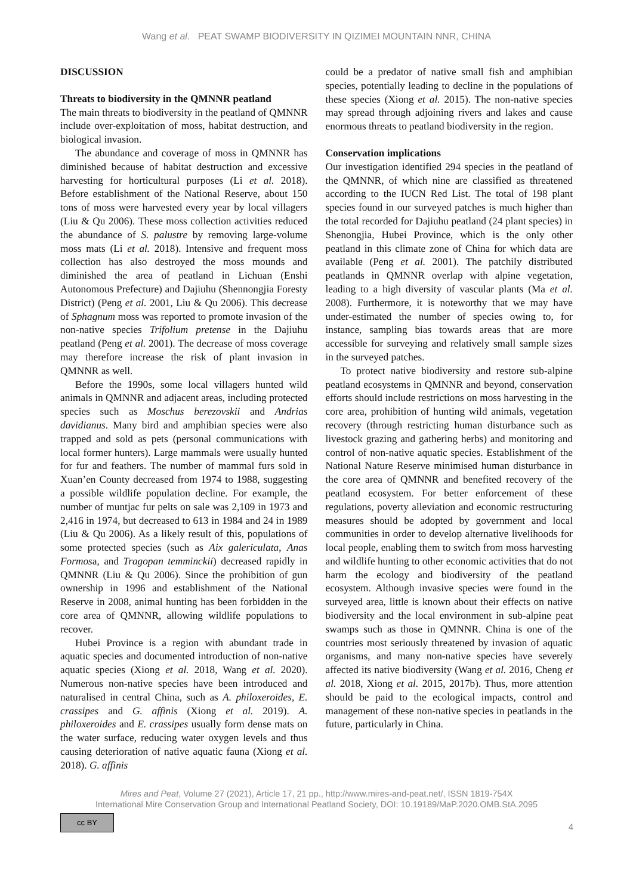Wang et al. PEAT SWAMP BIODIVERSITY IN QIZIMEI MOUNTAIN NNR, CHINA
DISCUSSION
Threats to biodiversity in the QMNNR peatland
The main threats to biodiversity in the peatland of QMNNR include over-exploitation of moss, habitat destruction, and biological invasion.
The abundance and coverage of moss in QMNNR has diminished because of habitat destruction and excessive harvesting for horticultural purposes (Li et al. 2018). Before establishment of the National Reserve, about 150 tons of moss were harvested every year by local villagers (Liu & Qu 2006). These moss collection activities reduced the abundance of S. palustre by removing large-volume moss mats (Li et al. 2018). Intensive and frequent moss collection has also destroyed the moss mounds and diminished the area of peatland in Lichuan (Enshi Autonomous Prefecture) and Dajiuhu (Shennongjia Foresty District) (Peng et al. 2001, Liu & Qu 2006). This decrease of Sphagnum moss was reported to promote invasion of the non-native species Trifolium pretense in the Dajiuhu peatland (Peng et al. 2001). The decrease of moss coverage may therefore increase the risk of plant invasion in QMNNR as well.
Before the 1990s, some local villagers hunted wild animals in QMNNR and adjacent areas, including protected species such as Moschus berezovskii and Andrias davidianus. Many bird and amphibian species were also trapped and sold as pets (personal communications with local former hunters). Large mammals were usually hunted for fur and feathers. The number of mammal furs sold in Xuan’en County decreased from 1974 to 1988, suggesting a possible wildlife population decline. For example, the number of muntjac fur pelts on sale was 2,109 in 1973 and 2,416 in 1974, but decreased to 613 in 1984 and 24 in 1989 (Liu & Qu 2006). As a likely result of this, populations of some protected species (such as Aix galericulata, Anas Formosa, and Tragopan temminckii) decreased rapidly in QMNNR (Liu & Qu 2006). Since the prohibition of gun ownership in 1996 and establishment of the National Reserve in 2008, animal hunting has been forbidden in the core area of QMNNR, allowing wildlife populations to recover.
Hubei Province is a region with abundant trade in aquatic species and documented introduction of non-native aquatic species (Xiong et al. 2018, Wang et al. 2020). Numerous non-native species have been introduced and naturalised in central China, such as A. philoxeroides, E. crassipes and G. affinis (Xiong et al. 2019). A. philoxeroides and E. crassipes usually form dense mats on the water surface, reducing water oxygen levels and thus causing deterioration of native aquatic fauna (Xiong et al. 2018). G. affinis
could be a predator of native small fish and amphibian species, potentially leading to decline in the populations of these species (Xiong et al. 2015). The non-native species may spread through adjoining rivers and lakes and cause enormous threats to peatland biodiversity in the region.
Conservation implications
Our investigation identified 294 species in the peatland of the QMNNR, of which nine are classified as threatened according to the IUCN Red List. The total of 198 plant species found in our surveyed patches is much higher than the total recorded for Dajiuhu peatland (24 plant species) in Shenongjia, Hubei Province, which is the only other peatland in this climate zone of China for which data are available (Peng et al. 2001). The patchily distributed peatlands in QMNNR overlap with alpine vegetation, leading to a high diversity of vascular plants (Ma et al. 2008). Furthermore, it is noteworthy that we may have under-estimated the number of species owing to, for instance, sampling bias towards areas that are more accessible for surveying and relatively small sample sizes in the surveyed patches.
To protect native biodiversity and restore sub-alpine peatland ecosystems in QMNNR and beyond, conservation efforts should include restrictions on moss harvesting in the core area, prohibition of hunting wild animals, vegetation recovery (through restricting human disturbance such as livestock grazing and gathering herbs) and monitoring and control of non-native aquatic species. Establishment of the National Nature Reserve minimised human disturbance in the core area of QMNNR and benefited recovery of the peatland ecosystem. For better enforcement of these regulations, poverty alleviation and economic restructuring measures should be adopted by government and local communities in order to develop alternative livelihoods for local people, enabling them to switch from moss harvesting and wildlife hunting to other economic activities that do not harm the ecology and biodiversity of the peatland ecosystem. Although invasive species were found in the surveyed area, little is known about their effects on native biodiversity and the local environment in sub-alpine peat swamps such as those in QMNNR. China is one of the countries most seriously threatened by invasion of aquatic organisms, and many non-native species have severely affected its native biodiversity (Wang et al. 2016, Cheng et al. 2018, Xiong et al. 2015, 2017b). Thus, more attention should be paid to the ecological impacts, control and management of these non-native species in peatlands in the future, particularly in China.
Mires and Peat, Volume 27 (2021), Article 17, 21 pp., http://www.mires-and-peat.net/, ISSN 1819-754X
International Mire Conservation Group and International Peatland Society, DOI: 10.19189/MaP.2020.OMB.StA.2095
cc BY
4